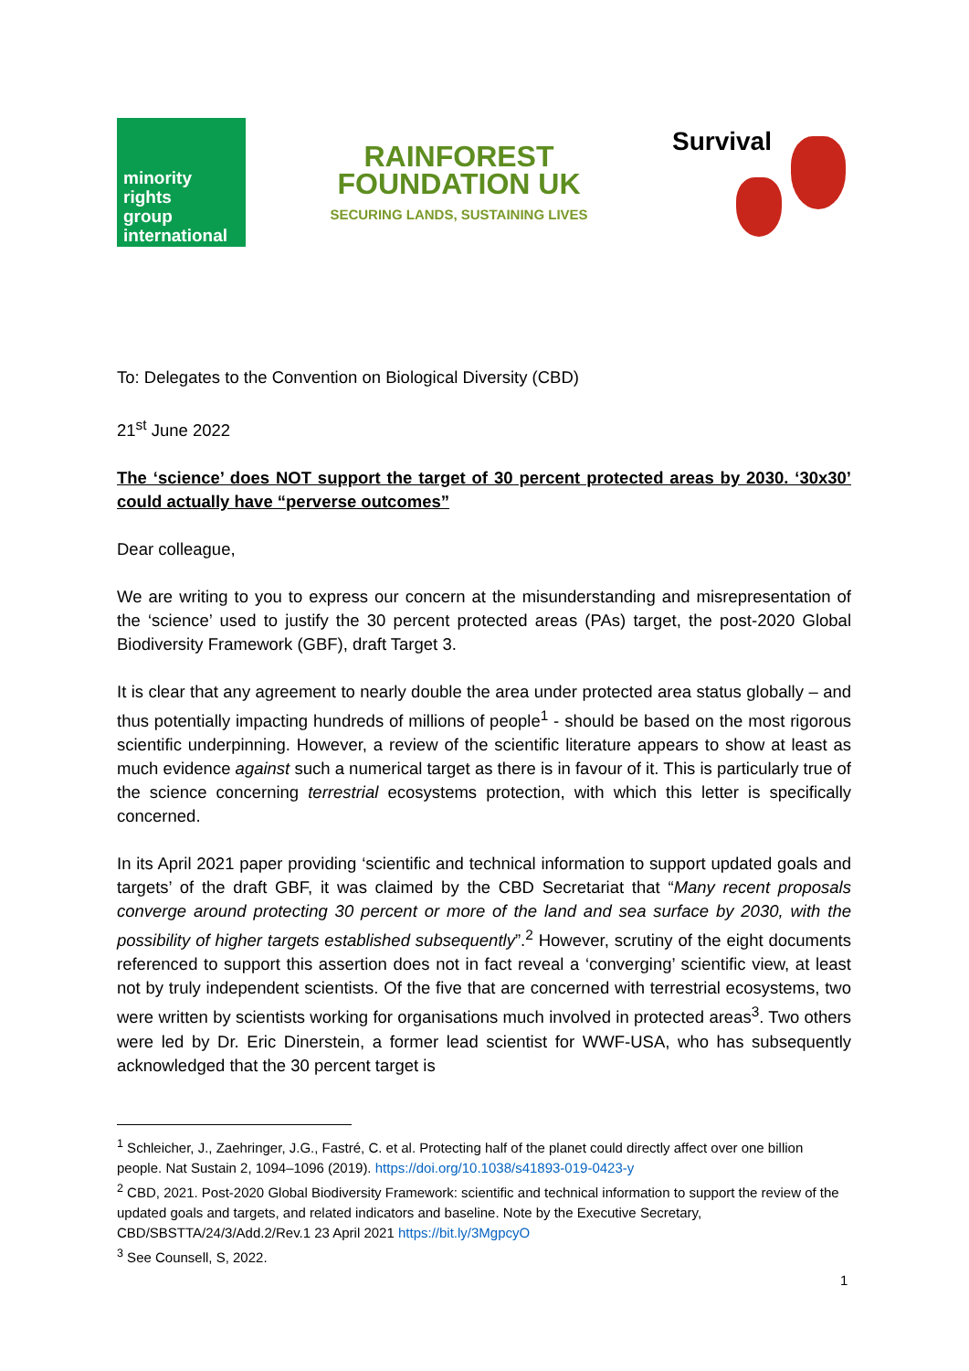minority
rights
group
international
RAINFOREST
FOUNDATION UK
SECURING LANDS, SUSTAINING LIVES
Survival
To: Delegates to the Convention on Biological Diversity (CBD)
21<sup>st</sup> June 2022
The ‘science’ does NOT support the target of 30 percent protected areas by 2030. ‘30x30’ could actually have “perverse outcomes”
Dear colleague,
We are writing to you to express our concern at the misunderstanding and misrepresentation of the ‘science’ used to justify the 30 percent protected areas (PAs) target, the post-2020 Global Biodiversity Framework (GBF), draft Target 3.
It is clear that any agreement to nearly double the area under protected area status globally – and thus potentially impacting hundreds of millions of people<sup>1</sup> - should be based on the most rigorous scientific underpinning. However, a review of the scientific literature appears to show at least as much evidence against such a numerical target as there is in favour of it. This is particularly true of the science concerning terrestrial ecosystems protection, with which this letter is specifically concerned.
In its April 2021 paper providing ‘scientific and technical information to support updated goals and targets’ of the draft GBF, it was claimed by the CBD Secretariat that “Many recent proposals converge around protecting 30 percent or more of the land and sea surface by 2030, with the possibility of higher targets established subsequently”.<sup>2</sup> However, scrutiny of the eight documents referenced to support this assertion does not in fact reveal a ‘converging’ scientific view, at least not by truly independent scientists. Of the five that are concerned with terrestrial ecosystems, two were written by scientists working for organisations much involved in protected areas<sup>3</sup>. Two others were led by Dr. Eric Dinerstein, a former lead scientist for WWF-USA, who has subsequently acknowledged that the 30 percent target is
<sup>1</sup> Schleicher, J., Zaehringer, J.G., Fastré, C. et al. Protecting half of the planet could directly affect over one billion people. Nat Sustain 2, 1094–1096 (2019). https://doi.org/10.1038/s41893-019-0423-y
<sup>2</sup> CBD, 2021. Post-2020 Global Biodiversity Framework: scientific and technical information to support the review of the updated goals and targets, and related indicators and baseline. Note by the Executive Secretary, CBD/SBSTTA/24/3/Add.2/Rev.1 23 April 2021 https://bit.ly/3MgpcyO
<sup>3</sup> See Counsell, S, 2022.
1